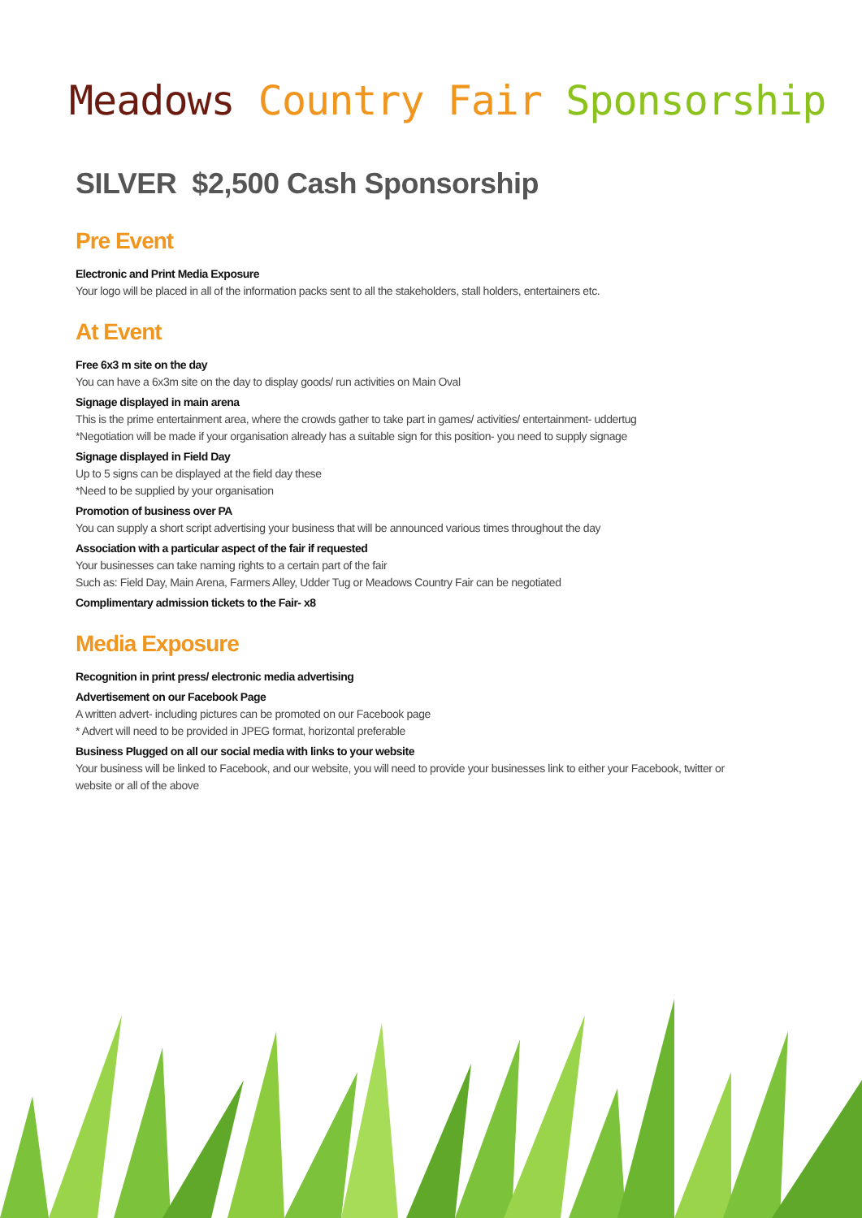Meadows Country Fair Sponsorship
SILVER $2,500 Cash Sponsorship
Pre Event
Electronic and Print Media Exposure
Your logo will be placed in all of the information packs sent to all the stakeholders, stall holders, entertainers etc.
At Event
Free 6x3 m site on the day
You can have a 6x3m site on the day to display goods/ run activities on Main Oval
Signage displayed in main arena
This is the prime entertainment area, where the crowds gather to take part in games/ activities/ entertainment- uddertug
*Negotiation will be made if your organisation already has a suitable sign for this position- you need to supply signage
Signage displayed in Field Day
Up to 5 signs can be displayed at the field day these
*Need to be supplied by your organisation
Promotion of business over PA
You can supply a short script advertising your business that will be announced various times throughout the day
Association with a particular aspect of the fair if requested
Your businesses can take naming rights to a certain part of the fair
Such as: Field Day, Main Arena, Farmers Alley, Udder Tug or Meadows Country Fair can be negotiated
Complimentary admission tickets to the Fair- x8
Media Exposure
Recognition in print press/ electronic media advertising
Advertisement on our Facebook Page
A written advert- including pictures can be promoted on our Facebook page
* Advert will need to be provided in JPEG format, horizontal preferable
Business Plugged on all our social media with links to your website
Your business will be linked to Facebook, and our website, you will need to provide your businesses link to either your Facebook, twitter or website or all of the above